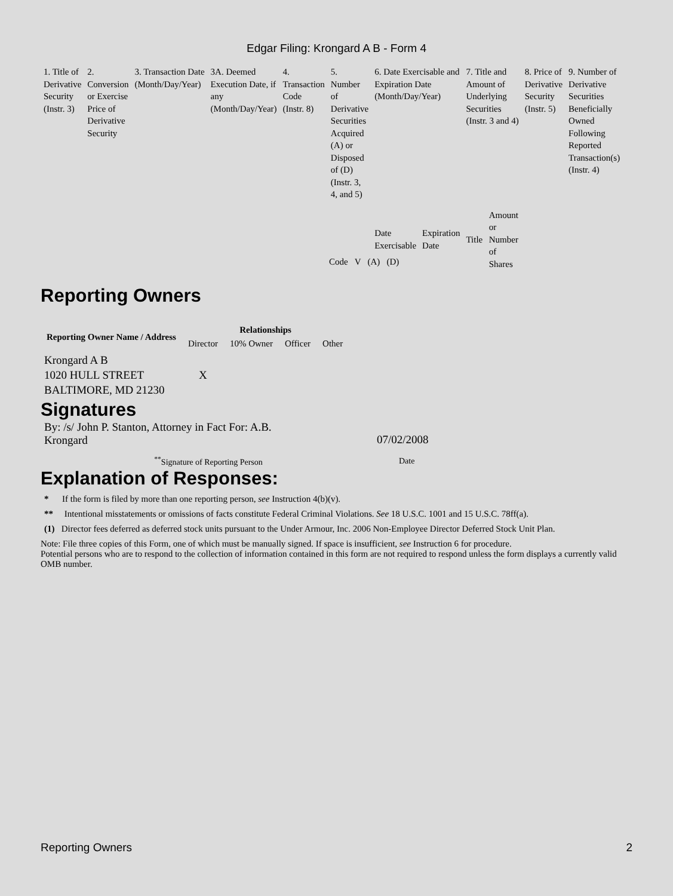Edgar Filing: Krongard A B - Form 4
| 1. Title of Derivative Security (Instr. 3) | 2. Conversion or Exercise Price of Derivative Security | 3. Transaction Date (Month/Day/Year) | 3A. Deemed Execution Date, if any (Month/Day/Year) | 4. Transaction Code (Instr. 8) | | 5. Number of Derivative Securities Acquired (A) or Disposed of (D) (Instr. 3, 4, and 5) | | 6. Date Exercisable and Expiration Date (Month/Day/Year) | | 7. Title and Amount of Underlying Securities (Instr. 3 and 4) | | 8. Price of Derivative Security (Instr. 5) | 9. Number of Derivative Securities Beneficially Owned Following Reported Transaction(s) (Instr. 4) |
| | | | | | | | | Date Exercisable | Expiration Date | Title | Amount or Number of Shares | | |
Code V (A) (D)
Reporting Owners
| Reporting Owner Name / Address | Relationships | | | |
| --- | --- | --- | --- | --- |
| | Director | 10% Owner | Officer | Other |
| Krongard A B 1020 HULL STREET BALTIMORE, MD 21230 | X | | | |
Signatures
| By: /s/ John P. Stanton, Attorney in Fact For: A.B. Krongard | 07/02/2008 |
| <sup>**</sup> Signature of Reporting Person | Date |
Explanation of Responses:
* If the form is filed by more than one reporting person, see Instruction 4(b)(v).
** Intentional misstatements or omissions of facts constitute Federal Criminal Violations. See 18 U.S.C. 1001 and 15 U.S.C. 78ff(a).
(1) Director fees deferred as deferred stock units pursuant to the Under Armour, Inc. 2006 Non-Employee Director Deferred Stock Unit Plan.
Note: File three copies of this Form, one of which must be manually signed. If space is insufficient, see Instruction 6 for procedure.
Potential persons who are to respond to the collection of information contained in this form are not required to respond unless the form displays a currently valid OMB number.
Reporting Owners 2